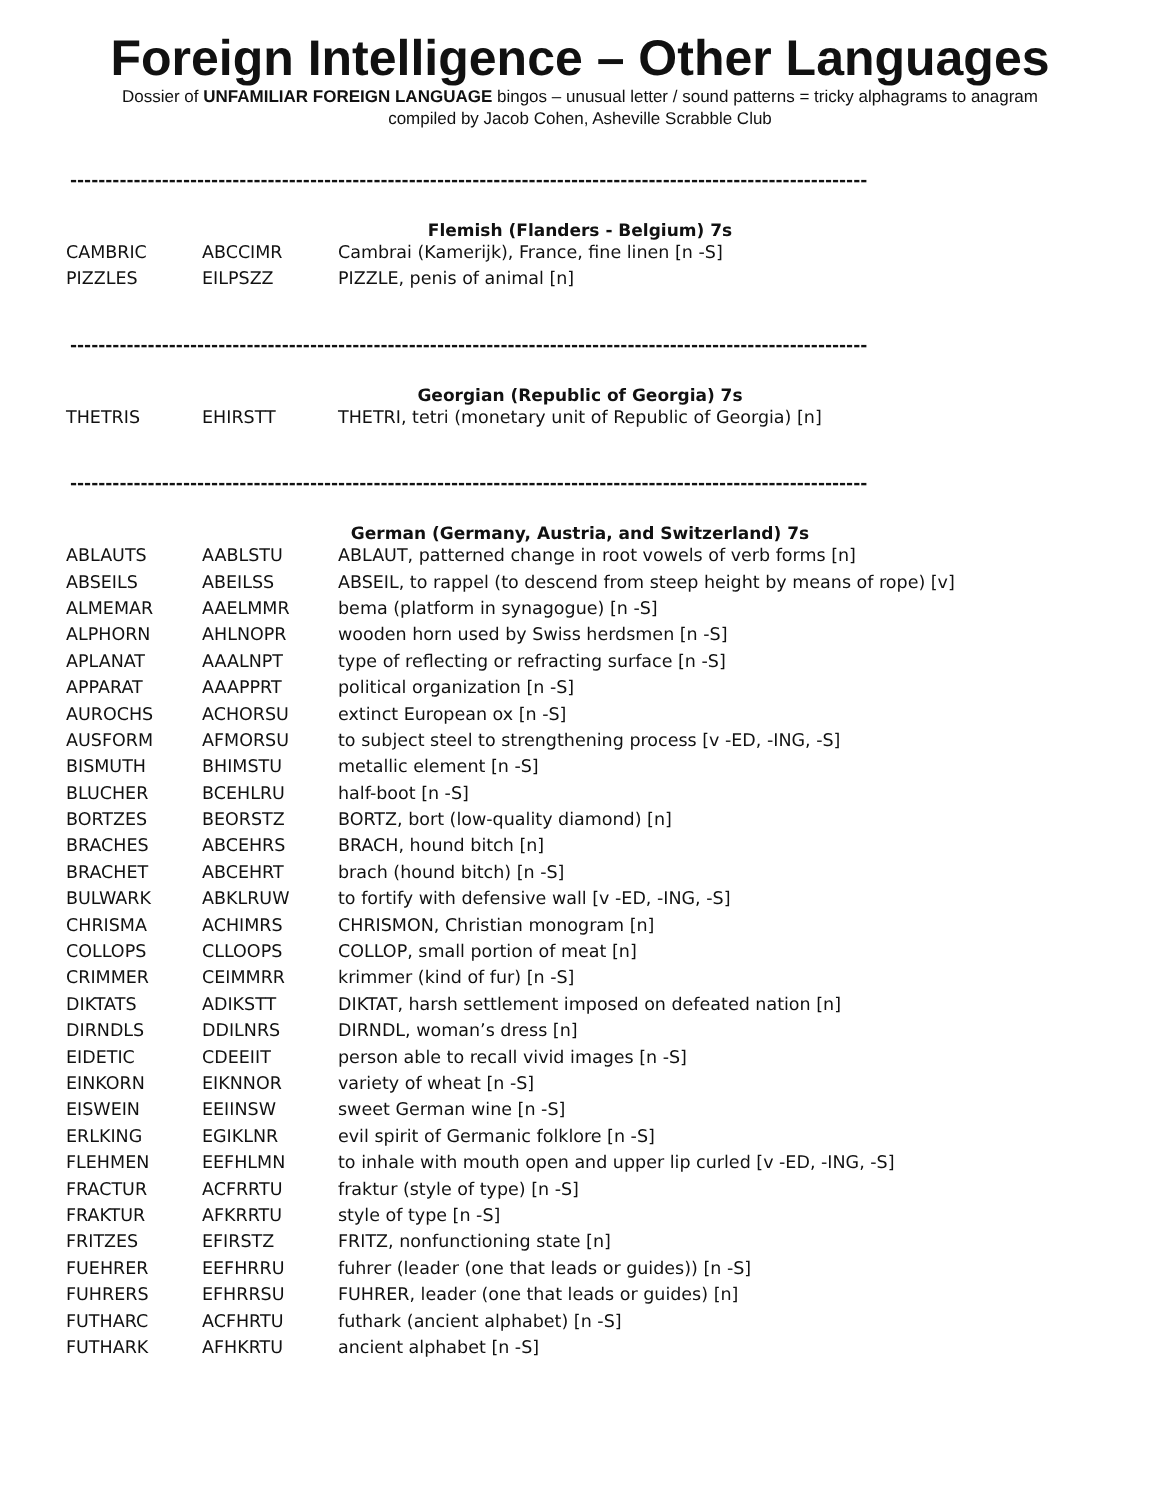Foreign Intelligence – Other Languages
Dossier of UNFAMILIAR FOREIGN LANGUAGE bingos – unusual letter / sound patterns = tricky alphagrams to anagram
compiled by Jacob Cohen, Asheville Scrabble Club
-----------------------------------------------------------------------------------------------------------------
Flemish (Flanders - Belgium) 7s
| CAMBRIC | ABCCIMR | Cambrai (Kamerijk), France, fine linen [n -S] |
| PIZZLES | EILPSZZ | PIZZLE, penis of animal [n] |
-----------------------------------------------------------------------------------------------------------------
Georgian (Republic of Georgia) 7s
| THETRIS | EHIRSTT | THETRI, tetri (monetary unit of Republic of Georgia) [n] |
-----------------------------------------------------------------------------------------------------------------
German (Germany, Austria, and Switzerland) 7s
| ABLAUTS | AABLSTU | ABLAUT, patterned change in root vowels of verb forms [n] |
| ABSEILS | ABEILSS | ABSEIL, to rappel (to descend from steep height by means of rope) [v] |
| ALMEMAR | AAELMMR | bema (platform in synagogue) [n -S] |
| ALPHORN | AHLNOPR | wooden horn used by Swiss herdsmen [n -S] |
| APLANAT | AAALNPT | type of reflecting or refracting surface [n -S] |
| APPARAT | AAAPPRT | political organization [n -S] |
| AUROCHS | ACHORSU | extinct European ox [n -S] |
| AUSFORM | AFMORSU | to subject steel to strengthening process [v -ED, -ING, -S] |
| BISMUTH | BHIMSTU | metallic element [n -S] |
| BLUCHER | BCEHLRU | half-boot [n -S] |
| BORTZES | BEORSTZ | BORTZ, bort (low-quality diamond) [n] |
| BRACHES | ABCEHRS | BRACH, hound bitch [n] |
| BRACHET | ABCEHRT | brach (hound bitch) [n -S] |
| BULWARK | ABKLRUW | to fortify with defensive wall [v -ED, -ING, -S] |
| CHRISMA | ACHIMRS | CHRISMON, Christian monogram [n] |
| COLLOPS | CLLOOPS | COLLOP, small portion of meat [n] |
| CRIMMER | CEIMMRR | krimmer (kind of fur) [n -S] |
| DIKTATS | ADIKSTT | DIKTAT, harsh settlement imposed on defeated nation [n] |
| DIRNDLS | DDILNRS | DIRNDL, woman’s dress [n] |
| EIDETIC | CDEEIIT | person able to recall vivid images [n -S] |
| EINKORN | EIKNNOR | variety of wheat [n -S] |
| EISWEIN | EEIINSW | sweet German wine [n -S] |
| ERLKING | EGIKLNR | evil spirit of Germanic folklore [n -S] |
| FLEHMEN | EEFHLMN | to inhale with mouth open and upper lip curled [v -ED, -ING, -S] |
| FRACTUR | ACFRRTU | fraktur (style of type) [n -S] |
| FRAKTUR | AFKRRTU | style of type [n -S] |
| FRITZES | EFIRSTZ | FRITZ, nonfunctioning state [n] |
| FUEHRER | EEFHRRU | fuhrer (leader (one that leads or guides)) [n -S] |
| FUHRERS | EFHRRSU | FUHRER, leader (one that leads or guides) [n] |
| FUTHARC | ACFHRTU | futhark (ancient alphabet) [n -S] |
| FUTHARK | AFHKRTU | ancient alphabet [n -S] |